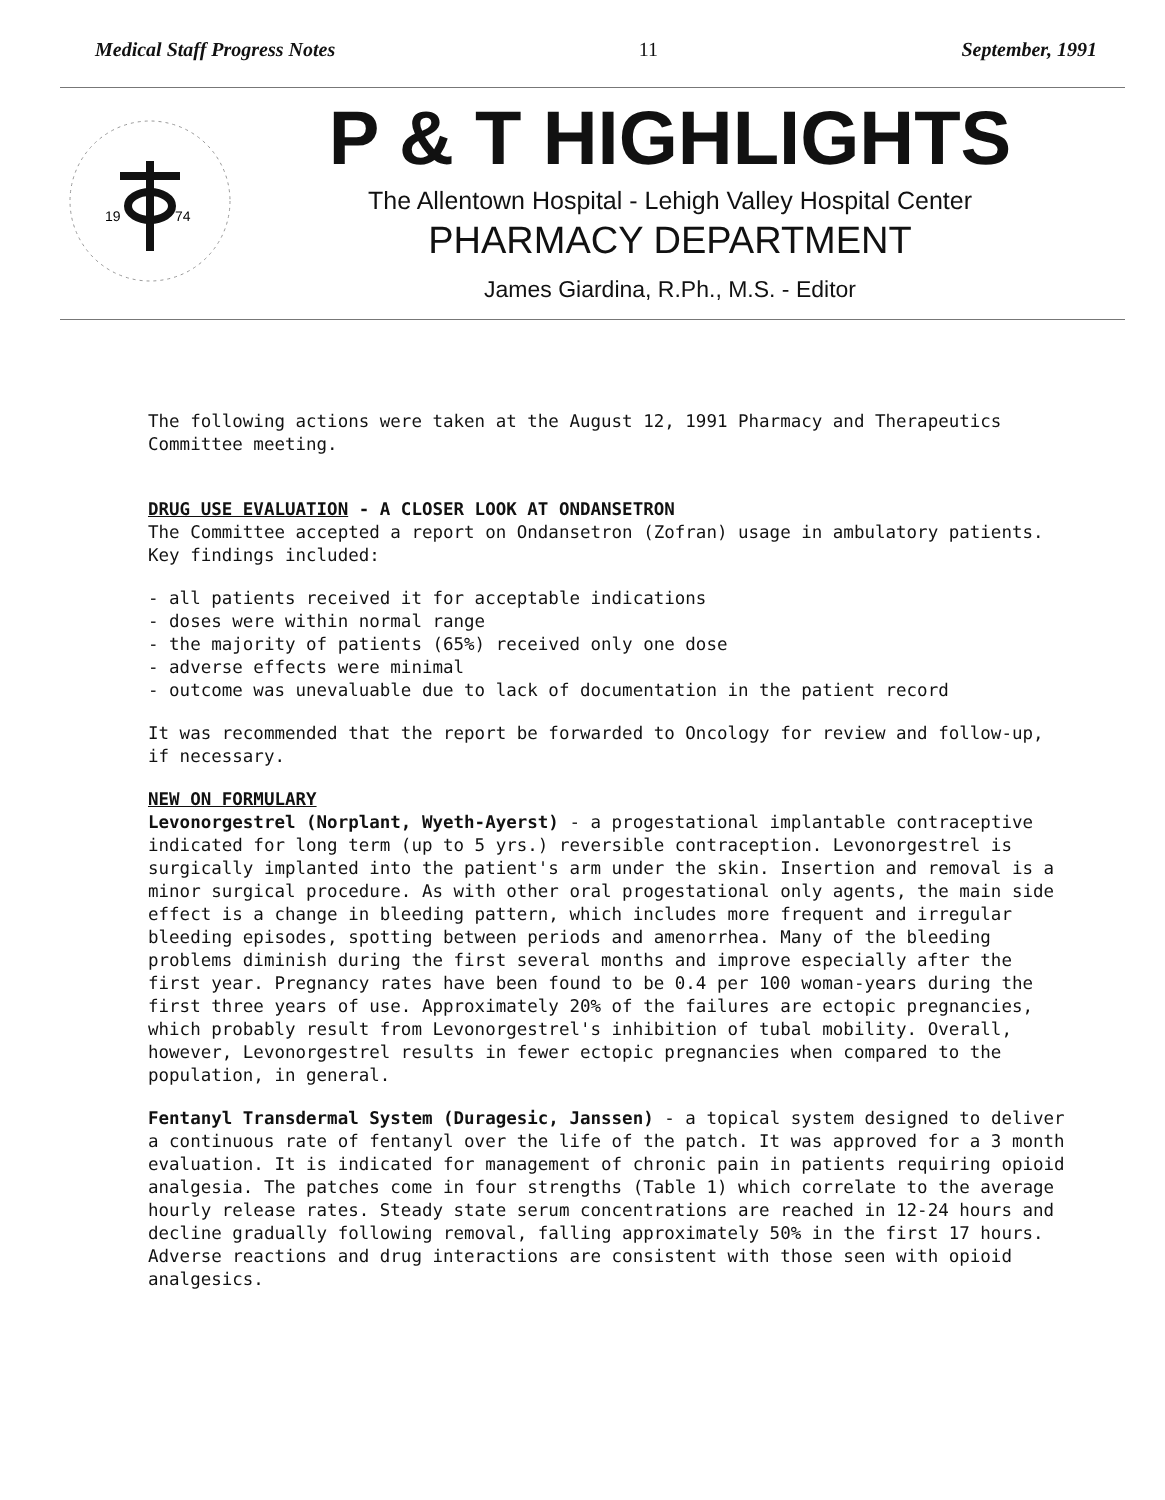Medical Staff Progress Notes 11 September, 1991
19
74
P & T HIGHLIGHTS
The Allentown Hospital - Lehigh Valley Hospital Center
PHARMACY DEPARTMENT
James Giardina, R.Ph., M.S. - Editor
The following actions were taken at the August 12, 1991 Pharmacy and Therapeutics Committee meeting.
DRUG USE EVALUATION - A CLOSER LOOK AT ONDANSETRON
The Committee accepted a report on Ondansetron (Zofran) usage in ambulatory patients. Key findings included:
- all patients received it for acceptable indications
- doses were within normal range
- the majority of patients (65%) received only one dose
- adverse effects were minimal
- outcome was unevaluable due to lack of documentation in the patient record
It was recommended that the report be forwarded to Oncology for review and follow-up, if necessary.
NEW ON FORMULARY
Levonorgestrel (Norplant, Wyeth-Ayerst) - a progestational implantable contraceptive indicated for long term (up to 5 yrs.) reversible contraception. Levonorgestrel is surgically implanted into the patient's arm under the skin. Insertion and removal is a minor surgical procedure. As with other oral progestational only agents, the main side effect is a change in bleeding pattern, which includes more frequent and irregular bleeding episodes, spotting between periods and amenorrhea. Many of the bleeding problems diminish during the first several months and improve especially after the first year. Pregnancy rates have been found to be 0.4 per 100 woman-years during the first three years of use. Approximately 20% of the failures are ectopic pregnancies, which probably result from Levonorgestrel's inhibition of tubal mobility. Overall, however, Levonorgestrel results in fewer ectopic pregnancies when compared to the population, in general.
Fentanyl Transdermal System (Duragesic, Janssen) - a topical system designed to deliver a continuous rate of fentanyl over the life of the patch. It was approved for a 3 month evaluation. It is indicated for management of chronic pain in patients requiring opioid analgesia. The patches come in four strengths (Table 1) which correlate to the average hourly release rates. Steady state serum concentrations are reached in 12-24 hours and decline gradually following removal, falling approximately 50% in the first 17 hours. Adverse reactions and drug interactions are consistent with those seen with opioid analgesics.